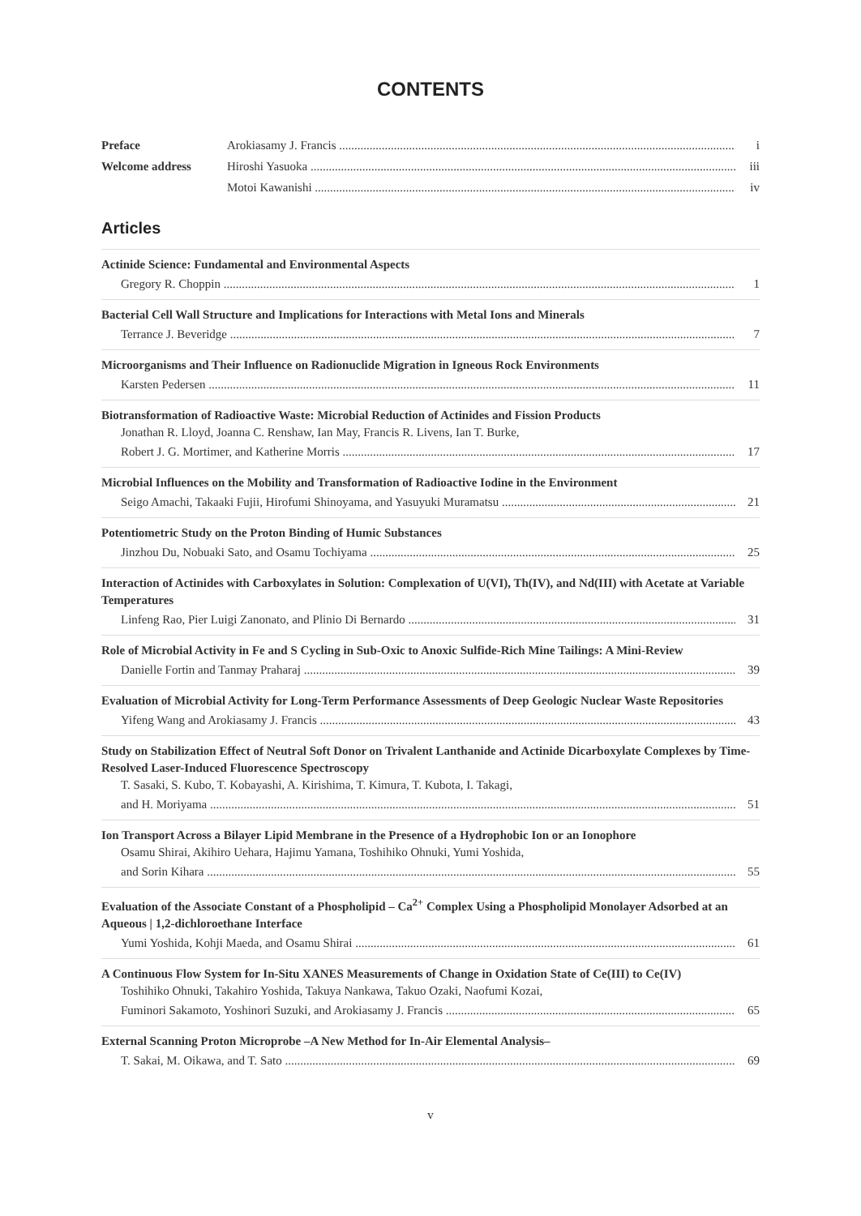CONTENTS
Preface Arokiasamy J. Francis i
Welcome address Hiroshi Yasuoka iii
Motoi Kawanishi iv
Articles
Actinide Science: Fundamental and Environmental Aspects
Gregory R. Choppin 1
Bacterial Cell Wall Structure and Implications for Interactions with Metal Ions and Minerals
Terrance J. Beveridge 7
Microorganisms and Their Influence on Radionuclide Migration in Igneous Rock Environments
Karsten Pedersen 11
Biotransformation of Radioactive Waste: Microbial Reduction of Actinides and Fission Products
Jonathan R. Lloyd, Joanna C. Renshaw, Ian May, Francis R. Livens, Ian T. Burke,
Robert J. G. Mortimer, and Katherine Morris 17
Microbial Influences on the Mobility and Transformation of Radioactive Iodine in the Environment
Seigo Amachi, Takaaki Fujii, Hirofumi Shinoyama, and Yasuyuki Muramatsu 21
Potentiometric Study on the Proton Binding of Humic Substances
Jinzhou Du, Nobuaki Sato, and Osamu Tochiyama 25
Interaction of Actinides with Carboxylates in Solution: Complexation of U(VI), Th(IV), and Nd(III) with Acetate at Variable Temperatures
Linfeng Rao, Pier Luigi Zanonato, and Plinio Di Bernardo 31
Role of Microbial Activity in Fe and S Cycling in Sub-Oxic to Anoxic Sulfide-Rich Mine Tailings: A Mini-Review
Danielle Fortin and Tanmay Praharaj 39
Evaluation of Microbial Activity for Long-Term Performance Assessments of Deep Geologic Nuclear Waste Repositories
Yifeng Wang and Arokiasamy J. Francis 43
Study on Stabilization Effect of Neutral Soft Donor on Trivalent Lanthanide and Actinide Dicarboxylate Complexes by Time-Resolved Laser-Induced Fluorescence Spectroscopy
T. Sasaki, S. Kubo, T. Kobayashi, A. Kirishima, T. Kimura, T. Kubota, I. Takagi,
and H. Moriyama 51
Ion Transport Across a Bilayer Lipid Membrane in the Presence of a Hydrophobic Ion or an Ionophore
Osamu Shirai, Akihiro Uehara, Hajimu Yamana, Toshihiko Ohnuki, Yumi Yoshida,
and Sorin Kihara 55
Evaluation of the Associate Constant of a Phospholipid – Ca<sup>2+</sup> Complex Using a Phospholipid Monolayer Adsorbed at an Aqueous | 1,2-dichloroethane Interface
Yumi Yoshida, Kohji Maeda, and Osamu Shirai 61
A Continuous Flow System for In-Situ XANES Measurements of Change in Oxidation State of Ce(III) to Ce(IV)
Toshihiko Ohnuki, Takahiro Yoshida, Takuya Nankawa, Takuo Ozaki, Naofumi Kozai,
Fuminori Sakamoto, Yoshinori Suzuki, and Arokiasamy J. Francis 65
External Scanning Proton Microprobe –A New Method for In-Air Elemental Analysis–
T. Sakai, M. Oikawa, and T. Sato 69
v